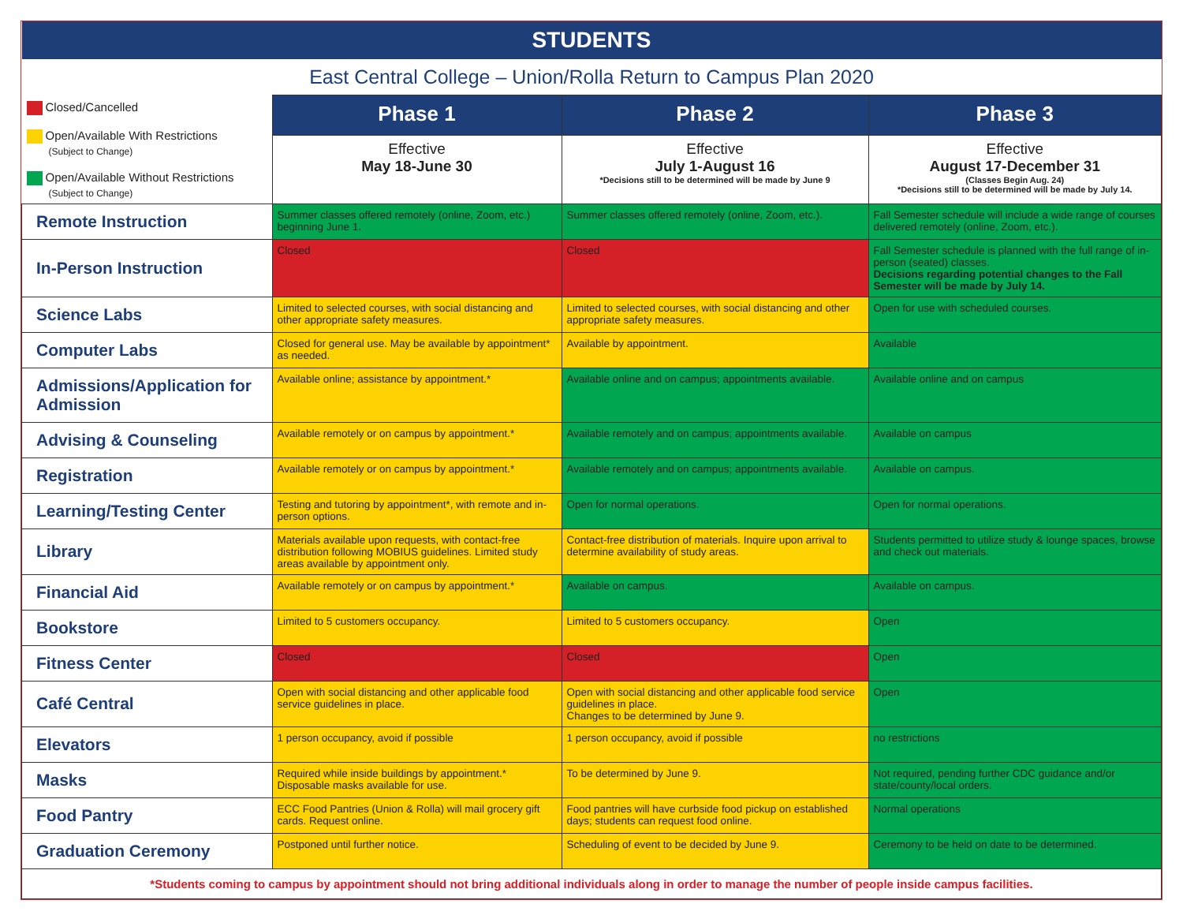| STUDENTS | | | |
| East Central College – Union/Rolla Return to Campus Plan 2020 | | | |
| Closed/Cancelled Open/Available With Restrictions (Subject to Change) Open/Available Without Restrictions (Subject to Change) | Phase 1 | Phase 2 | Phase 3 |
| | Effective May 18-June 30 | Effective July 1-August 16 *Decisions still to be determined will be made by June 9 | Effective August 17-December 31 (Classes Begin Aug. 24) *Decisions still to be determined will be made by July 14. |
| Remote Instruction | Summer classes offered remotely (online, Zoom, etc.) beginning June 1. | Summer classes offered remotely (online, Zoom, etc.). | Fall Semester schedule will include a wide range of courses delivered remotely (online, Zoom, etc.). |
| In-Person Instruction | Closed | Closed | Fall Semester schedule is planned with the full range of in-person (seated) classes. Decisions regarding potential changes to the Fall Semester will be made by July 14. |
| Science Labs | Limited to selected courses, with social distancing and other appropriate safety measures. | Limited to selected courses, with social distancing and other appropriate safety measures. | Open for use with scheduled courses. |
| Computer Labs | Closed for general use. May be available by appointment* as needed. | Available by appointment. | Available |
| Admissions/Application for Admission | Available online; assistance by appointment.* | Available online and on campus; appointments available. | Available online and on campus |
| Advising & Counseling | Available remotely or on campus by appointment.* | Available remotely and on campus; appointments available. | Available on campus |
| Registration | Available remotely or on campus by appointment.* | Available remotely and on campus; appointments available. | Available on campus. |
| Learning/Testing Center | Testing and tutoring by appointment*, with remote and in-person options. | Open for normal operations. | Open for normal operations. |
| Library | Materials available upon requests, with contact-free distribution following MOBIUS guidelines. Limited study areas available by appointment only. | Contact-free distribution of materials. Inquire upon arrival to determine availability of study areas. | Students permitted to utilize study & lounge spaces, browse and check out materials. |
| Financial Aid | Available remotely or on campus by appointment.* | Available on campus. | Available on campus. |
| Bookstore | Limited to 5 customers occupancy. | Limited to 5 customers occupancy. | Open |
| Fitness Center | Closed | Closed | Open |
| Café Central | Open with social distancing and other applicable food service guidelines in place. | Open with social distancing and other applicable food service guidelines in place. Changes to be determined by June 9. | Open |
| Elevators | 1 person occupancy, avoid if possible | 1 person occupancy, avoid if possible | no restrictions |
| Masks | Required while inside buildings by appointment.* Disposable masks available for use. | To be determined by June 9. | Not required, pending further CDC guidance and/or state/county/local orders. |
| Food Pantry | ECC Food Pantries (Union & Rolla) will mail grocery gift cards. Request online. | Food pantries will have curbside food pickup on established days; students can request food online. | Normal operations |
| Graduation Ceremony | Postponed until further notice. | Scheduling of event to be decided by June 9. | Ceremony to be held on date to be determined. |
| *Students coming to campus by appointment should not bring additional individuals along in order to manage the number of people inside campus facilities. | | | |